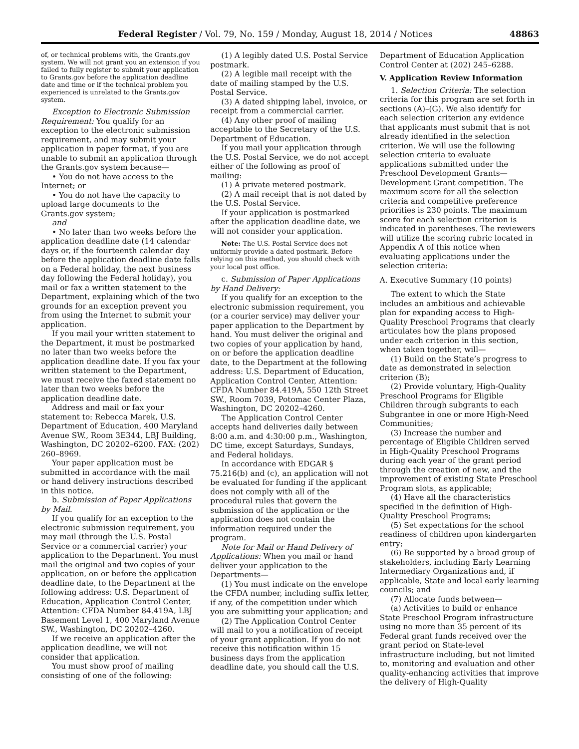Federal Register / Vol. 79, No. 159 / Monday, August 18, 2014 / Notices 48863
of, or technical problems with, the Grants.gov system. We will not grant you an extension if you failed to fully register to submit your application to Grants.gov before the application deadline date and time or if the technical problem you experienced is unrelated to the Grants.gov system.
Exception to Electronic Submission Requirement: You qualify for an exception to the electronic submission requirement, and may submit your application in paper format, if you are unable to submit an application through the Grants.gov system because—
• You do not have access to the Internet; or
• You do not have the capacity to upload large documents to the Grants.gov system;
and
• No later than two weeks before the application deadline date (14 calendar days or, if the fourteenth calendar day before the application deadline date falls on a Federal holiday, the next business day following the Federal holiday), you mail or fax a written statement to the Department, explaining which of the two grounds for an exception prevent you from using the Internet to submit your application.
If you mail your written statement to the Department, it must be postmarked no later than two weeks before the application deadline date. If you fax your written statement to the Department, we must receive the faxed statement no later than two weeks before the application deadline date.
Address and mail or fax your statement to: Rebecca Marek, U.S. Department of Education, 400 Maryland Avenue SW., Room 3E344, LBJ Building, Washington, DC 20202–6200. FAX: (202) 260–8969.
Your paper application must be submitted in accordance with the mail or hand delivery instructions described in this notice.
b. Submission of Paper Applications by Mail.
If you qualify for an exception to the electronic submission requirement, you may mail (through the U.S. Postal Service or a commercial carrier) your application to the Department. You must mail the original and two copies of your application, on or before the application deadline date, to the Department at the following address: U.S. Department of Education, Application Control Center, Attention: CFDA Number 84.419A, LBJ Basement Level 1, 400 Maryland Avenue SW., Washington, DC 20202–4260.
If we receive an application after the application deadline, we will not consider that application.
You must show proof of mailing consisting of one of the following:
(1) A legibly dated U.S. Postal Service postmark.
(2) A legible mail receipt with the date of mailing stamped by the U.S. Postal Service.
(3) A dated shipping label, invoice, or receipt from a commercial carrier.
(4) Any other proof of mailing acceptable to the Secretary of the U.S. Department of Education.
If you mail your application through the U.S. Postal Service, we do not accept either of the following as proof of mailing:
(1) A private metered postmark.
(2) A mail receipt that is not dated by the U.S. Postal Service.
If your application is postmarked after the application deadline date, we will not consider your application.
Note: The U.S. Postal Service does not uniformly provide a dated postmark. Before relying on this method, you should check with your local post office.
c. Submission of Paper Applications by Hand Delivery:
If you qualify for an exception to the electronic submission requirement, you (or a courier service) may deliver your paper application to the Department by hand. You must deliver the original and two copies of your application by hand, on or before the application deadline date, to the Department at the following address: U.S. Department of Education, Application Control Center, Attention: CFDA Number 84.419A, 550 12th Street SW., Room 7039, Potomac Center Plaza, Washington, DC 20202–4260.
The Application Control Center accepts hand deliveries daily between 8:00 a.m. and 4:30:00 p.m., Washington, DC time, except Saturdays, Sundays, and Federal holidays.
In accordance with EDGAR § 75.216(b) and (c), an application will not be evaluated for funding if the applicant does not comply with all of the procedural rules that govern the submission of the application or the application does not contain the information required under the program.
Note for Mail or Hand Delivery of Applications: When you mail or hand deliver your application to the Departments—
(1) You must indicate on the envelope the CFDA number, including suffix letter, if any, of the competition under which you are submitting your application; and
(2) The Application Control Center will mail to you a notification of receipt of your grant application. If you do not receive this notification within 15 business days from the application deadline date, you should call the U.S.
Department of Education Application Control Center at (202) 245–6288.
V. Application Review Information
1. Selection Criteria: The selection criteria for this program are set forth in sections (A)–(G). We also identify for each selection criterion any evidence that applicants must submit that is not already identified in the selection criterion. We will use the following selection criteria to evaluate applications submitted under the Preschool Development Grants—Development Grant competition. The maximum score for all the selection criteria and competitive preference priorities is 230 points. The maximum score for each selection criterion is indicated in parentheses. The reviewers will utilize the scoring rubric located in Appendix A of this notice when evaluating applications under the selection criteria:
A. Executive Summary (10 points)
The extent to which the State includes an ambitious and achievable plan for expanding access to High-Quality Preschool Programs that clearly articulates how the plans proposed under each criterion in this section, when taken together, will—
(1) Build on the State’s progress to date as demonstrated in selection criterion (B);
(2) Provide voluntary, High-Quality Preschool Programs for Eligible Children through subgrants to each Subgrantee in one or more High-Need Communities;
(3) Increase the number and percentage of Eligible Children served in High-Quality Preschool Programs during each year of the grant period through the creation of new, and the improvement of existing State Preschool Program slots, as applicable;
(4) Have all the characteristics specified in the definition of High-Quality Preschool Programs;
(5) Set expectations for the school readiness of children upon kindergarten entry;
(6) Be supported by a broad group of stakeholders, including Early Learning Intermediary Organizations and, if applicable, State and local early learning councils; and
(7) Allocate funds between—
(a) Activities to build or enhance State Preschool Program infrastructure using no more than 35 percent of its Federal grant funds received over the grant period on State-level infrastructure including, but not limited to, monitoring and evaluation and other quality-enhancing activities that improve the delivery of High-Quality